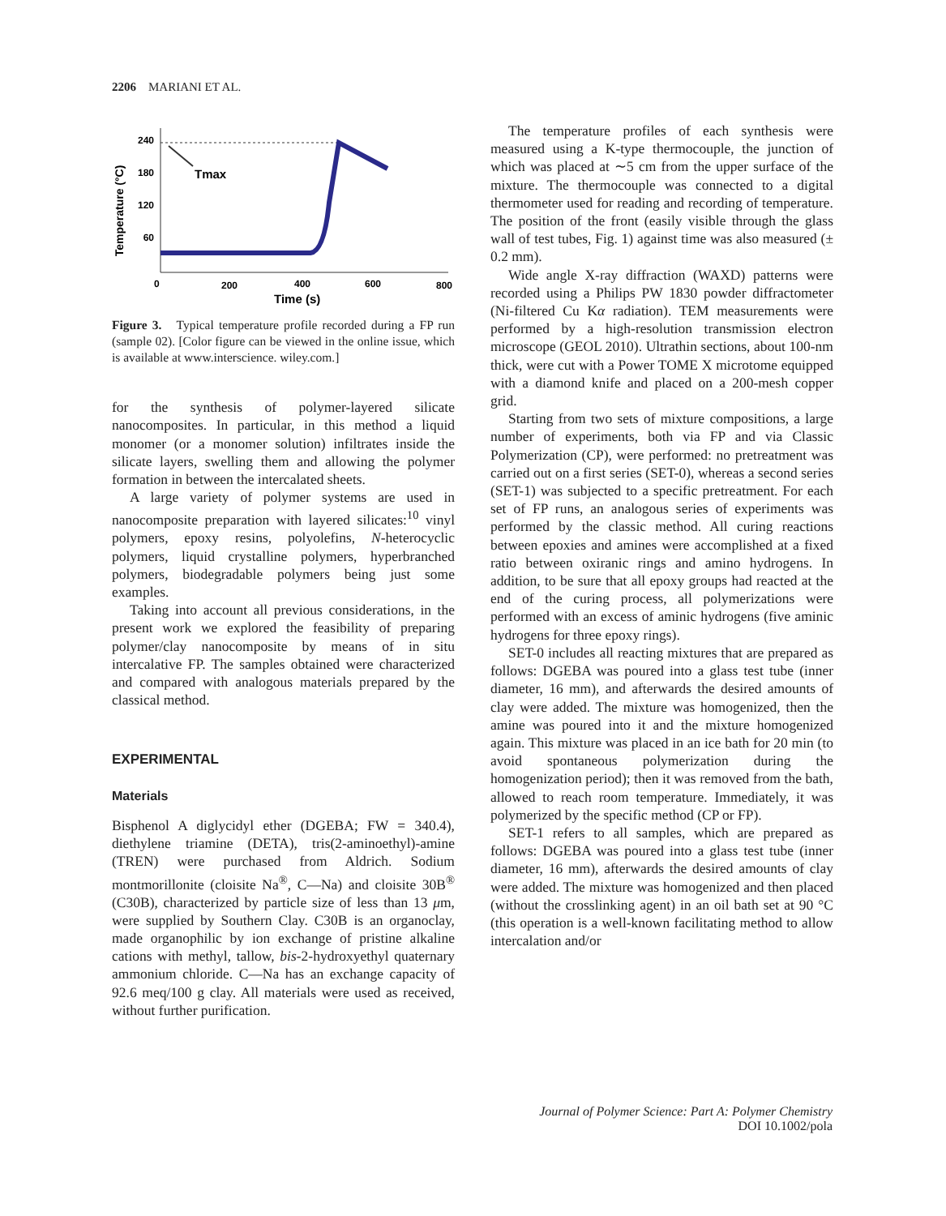2206 MARIANI ET AL.
Temperature (°C)
240
180
120
60
Tmax
0
200
400
600
800
Time (s)
Figure 3. Typical temperature profile recorded during a FP run (sample 02). [Color figure can be viewed in the online issue, which is available at www.interscience. wiley.com.]
for the synthesis of polymer-layered silicate nanocomposites. In particular, in this method a liquid monomer (or a monomer solution) infiltrates inside the silicate layers, swelling them and allowing the polymer formation in between the intercalated sheets.
A large variety of polymer systems are used in nanocomposite preparation with layered silicates:<sup>10</sup> vinyl polymers, epoxy resins, polyolefins, N-heterocyclic polymers, liquid crystalline polymers, hyperbranched polymers, biodegradable polymers being just some examples.
Taking into account all previous considerations, in the present work we explored the feasibility of preparing polymer/clay nanocomposite by means of in situ intercalative FP. The samples obtained were characterized and compared with analogous materials prepared by the classical method.
EXPERIMENTAL
Materials
Bisphenol A diglycidyl ether (DGEBA; FW = 340.4), diethylene triamine (DETA), tris(2-aminoethyl)-amine (TREN) were purchased from Aldrich. Sodium montmorillonite (cloisite Na<sup>®</sup>, C—Na) and cloisite 30B<sup>®</sup> (C30B), characterized by particle size of less than 13 μm, were supplied by Southern Clay. C30B is an organoclay, made organophilic by ion exchange of pristine alkaline cations with methyl, tallow, bis-2-hydroxyethyl quaternary ammonium chloride. C—Na has an exchange capacity of 92.6 meq/100 g clay. All materials were used as received, without further purification.
The temperature profiles of each synthesis were measured using a K-type thermocouple, the junction of which was placed at ∼5 cm from the upper surface of the mixture. The thermocouple was connected to a digital thermometer used for reading and recording of temperature. The position of the front (easily visible through the glass wall of test tubes, Fig. 1) against time was also measured (± 0.2 mm).
Wide angle X-ray diffraction (WAXD) patterns were recorded using a Philips PW 1830 powder diffractometer (Ni-filtered Cu Kα radiation). TEM measurements were performed by a high-resolution transmission electron microscope (GEOL 2010). Ultrathin sections, about 100-nm thick, were cut with a Power TOME X microtome equipped with a diamond knife and placed on a 200-mesh copper grid.
Starting from two sets of mixture compositions, a large number of experiments, both via FP and via Classic Polymerization (CP), were performed: no pretreatment was carried out on a first series (SET-0), whereas a second series (SET-1) was subjected to a specific pretreatment. For each set of FP runs, an analogous series of experiments was performed by the classic method. All curing reactions between epoxies and amines were accomplished at a fixed ratio between oxiranic rings and amino hydrogens. In addition, to be sure that all epoxy groups had reacted at the end of the curing process, all polymerizations were performed with an excess of aminic hydrogens (five aminic hydrogens for three epoxy rings).
SET-0 includes all reacting mixtures that are prepared as follows: DGEBA was poured into a glass test tube (inner diameter, 16 mm), and afterwards the desired amounts of clay were added. The mixture was homogenized, then the amine was poured into it and the mixture homogenized again. This mixture was placed in an ice bath for 20 min (to avoid spontaneous polymerization during the homogenization period); then it was removed from the bath, allowed to reach room temperature. Immediately, it was polymerized by the specific method (CP or FP).
SET-1 refers to all samples, which are prepared as follows: DGEBA was poured into a glass test tube (inner diameter, 16 mm), afterwards the desired amounts of clay were added. The mixture was homogenized and then placed (without the crosslinking agent) in an oil bath set at 90 °C (this operation is a well-known facilitating method to allow intercalation and/or
Journal of Polymer Science: Part A: Polymer Chemistry
DOI 10.1002/pola